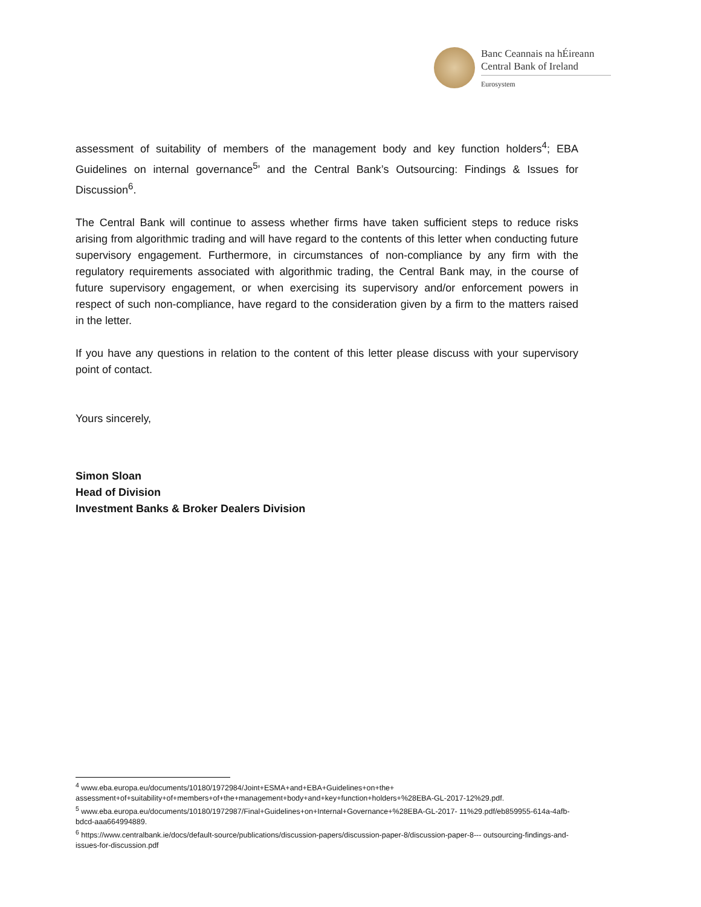Banc Ceannais na hÉireann
Central Bank of Ireland
Eurosystem
assessment of suitability of members of the management body and key function holders<sup>4</sup>; EBA Guidelines on internal governance<sup>5</sup>’ and the Central Bank’s Outsourcing: Findings & Issues for Discussion<sup>6</sup>.
The Central Bank will continue to assess whether firms have taken sufficient steps to reduce risks arising from algorithmic trading and will have regard to the contents of this letter when conducting future supervisory engagement. Furthermore, in circumstances of non-compliance by any firm with the regulatory requirements associated with algorithmic trading, the Central Bank may, in the course of future supervisory engagement, or when exercising its supervisory and/or enforcement powers in respect of such non-compliance, have regard to the consideration given by a firm to the matters raised in the letter.
If you have any questions in relation to the content of this letter please discuss with your supervisory point of contact.
Yours sincerely,
Simon Sloan
Head of Division
Investment Banks & Broker Dealers Division
<sup>4</sup> www.eba.europa.eu/documents/10180/1972984/Joint+ESMA+and+EBA+Guidelines+on+the+ assessment+of+suitability+of+members+of+the+management+body+and+key+function+holders+%28EBA-GL-2017-12%29.pdf.
<sup>5</sup> www.eba.europa.eu/documents/10180/1972987/Final+Guidelines+on+Internal+Governance+%28EBA-GL-2017- 11%29.pdf/eb859955-614a-4afb-bdcd-aaa664994889.
<sup>6</sup> https://www.centralbank.ie/docs/default-source/publications/discussion-papers/discussion-paper-8/discussion-paper-8--- outsourcing-findings-and-issues-for-discussion.pdf